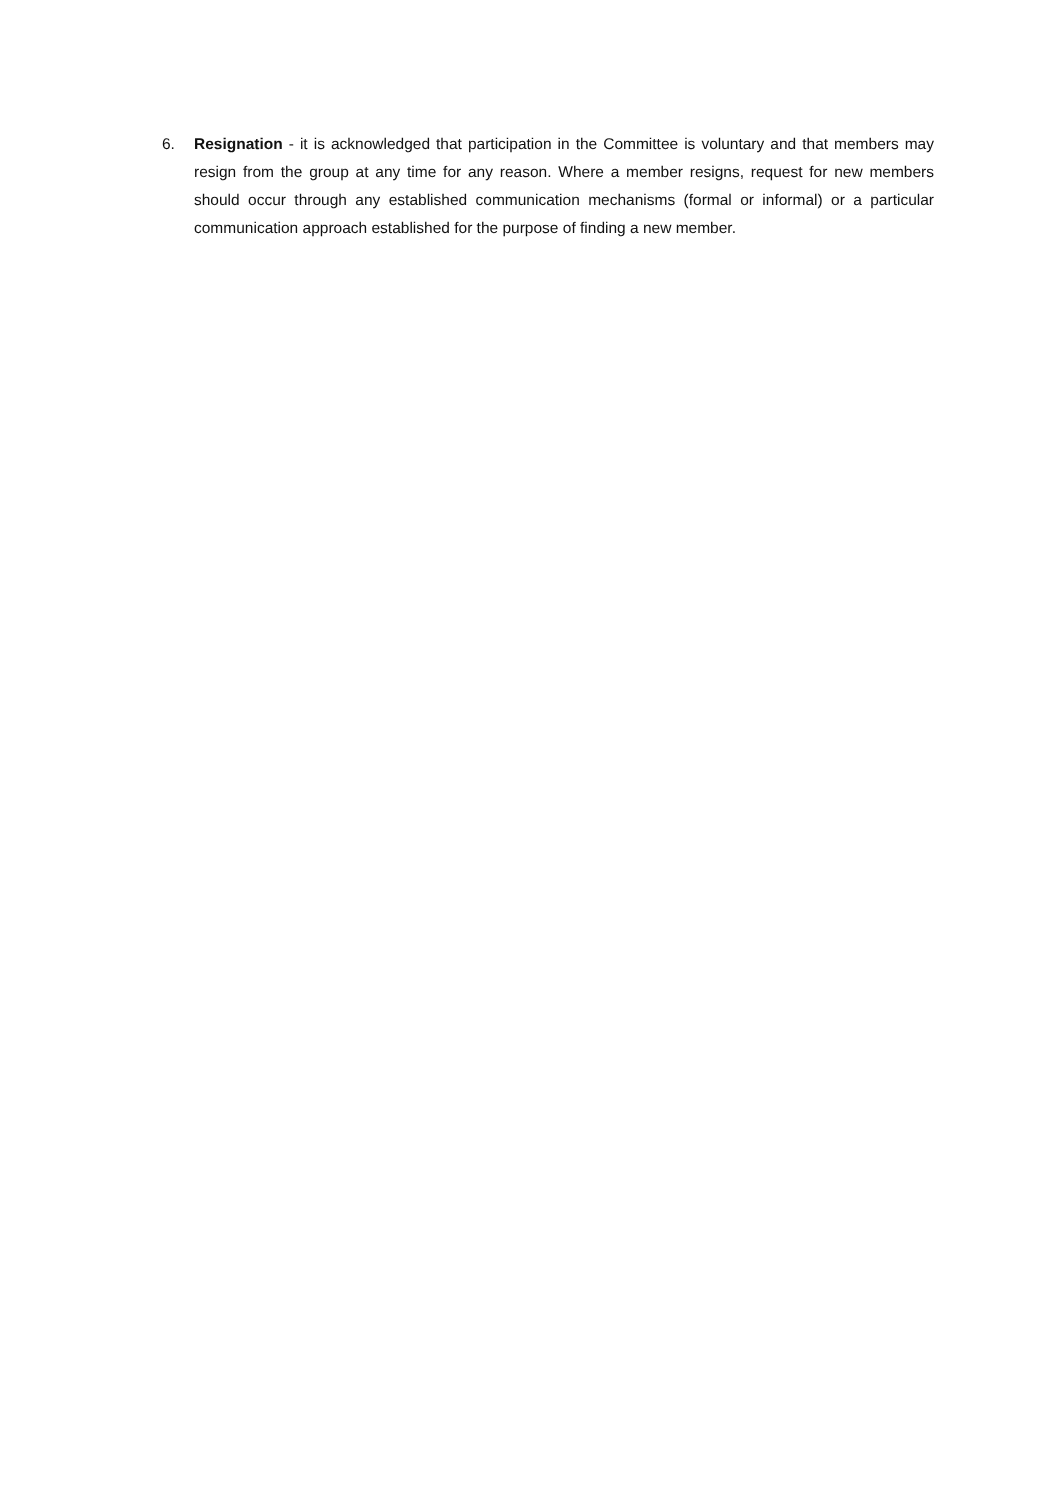6. Resignation - it is acknowledged that participation in the Committee is voluntary and that members may resign from the group at any time for any reason. Where a member resigns, request for new members should occur through any established communication mechanisms (formal or informal) or a particular communication approach established for the purpose of finding a new member.